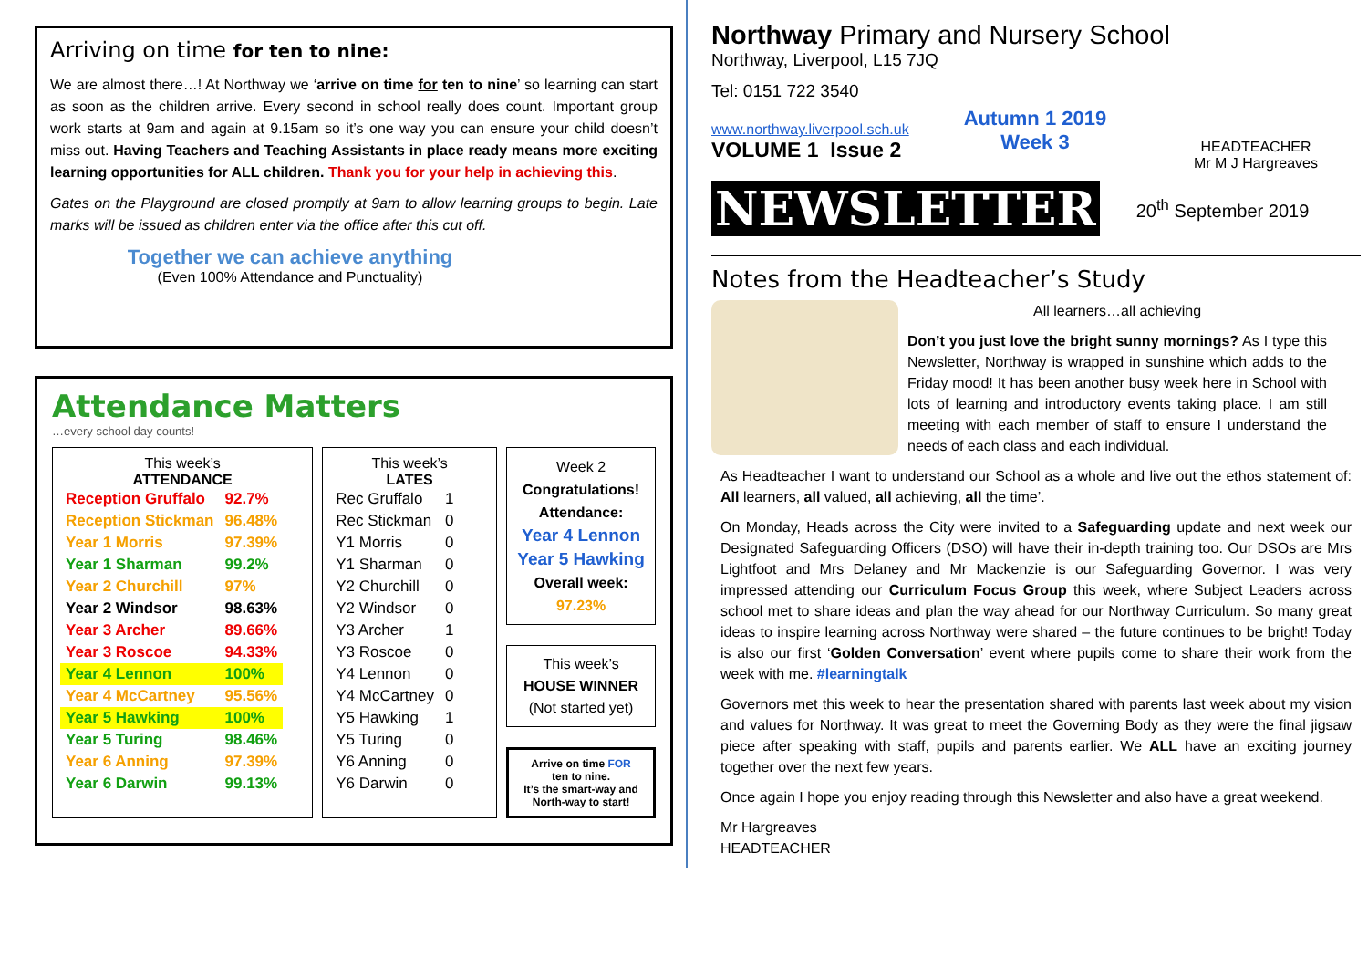Arriving on time for ten to nine:
We are almost there…! At Northway we ‘arrive on time for ten to nine’ so learning can start as soon as the children arrive. Every second in school really does count. Important group work starts at 9am and again at 9.15am so it’s one way you can ensure your child doesn’t miss out. Having Teachers and Teaching Assistants in place ready means more exciting learning opportunities for ALL children. Thank you for your help in achieving this.
Gates on the Playground are closed promptly at 9am to allow learning groups to begin. Late marks will be issued as children enter via the office after this cut off.
Together we can achieve anything
(Even 100% Attendance and Punctuality)
Attendance Matters
…every school day counts!
This week’s
ATTENDANCE
| Reception Gruffalo | 92.7% |
| Reception Stickman | 96.48% |
| Year 1 Morris | 97.39% |
| Year 1 Sharman | 99.2% |
| Year 2 Churchill | 97% |
| Year 2 Windsor | 98.63% |
| Year 3 Archer | 89.66% |
| Year 3 Roscoe | 94.33% |
| Year 4 Lennon | 100% |
| Year 4 McCartney | 95.56% |
| Year 5 Hawking | 100% |
| Year 5 Turing | 98.46% |
| Year 6 Anning | 97.39% |
| Year 6 Darwin | 99.13% |
This week’s
LATES
| Rec Gruffalo | 1 |
| Rec Stickman | 0 |
| Y1 Morris | 0 |
| Y1 Sharman | 0 |
| Y2 Churchill | 0 |
| Y2 Windsor | 0 |
| Y3 Archer | 1 |
| Y3 Roscoe | 0 |
| Y4 Lennon | 0 |
| Y4 McCartney | 0 |
| Y5 Hawking | 1 |
| Y5 Turing | 0 |
| Y6 Anning | 0 |
| Y6 Darwin | 0 |
Week 2
Congratulations!
Attendance:
Year 4 Lennon
Year 5 Hawking
Overall week:
97.23%
This week’s
HOUSE WINNER
(Not started yet)
Arrive on time FOR
ten to nine.
It’s the smart-way and North-way to start!
Northway Primary and Nursery School
Northway, Liverpool, L15 7JQ
Tel: 0151 722 3540
www.northway.liverpool.sch.uk
VOLUME 1 Issue 2
Autumn 1 2019
Week 3
HEADTEACHER
Mr M J Hargreaves
NEWSLETTER
20<sup>th</sup> September 2019
Notes from the Headteacher’s Study
All learners…all achieving
Don’t you just love the bright sunny mornings? As I type this Newsletter, Northway is wrapped in sunshine which adds to the Friday mood! It has been another busy week here in School with lots of learning and introductory events taking place. I am still meeting with each member of staff to ensure I understand the needs of each class and each individual.
As Headteacher I want to understand our School as a whole and live out the ethos statement of: All learners, all valued, all achieving, all the time’.
On Monday, Heads across the City were invited to a Safeguarding update and next week our Designated Safeguarding Officers (DSO) will have their in-depth training too. Our DSOs are Mrs Lightfoot and Mrs Delaney and Mr Mackenzie is our Safeguarding Governor. I was very impressed attending our Curriculum Focus Group this week, where Subject Leaders across school met to share ideas and plan the way ahead for our Northway Curriculum. So many great ideas to inspire learning across Northway were shared – the future continues to be bright! Today is also our first ‘Golden Conversation’ event where pupils come to share their work from the week with me. #learningtalk
Governors met this week to hear the presentation shared with parents last week about my vision and values for Northway. It was great to meet the Governing Body as they were the final jigsaw piece after speaking with staff, pupils and parents earlier. We ALL have an exciting journey together over the next few years.
Once again I hope you enjoy reading through this Newsletter and also have a great weekend.
Mr Hargreaves
HEADTEACHER